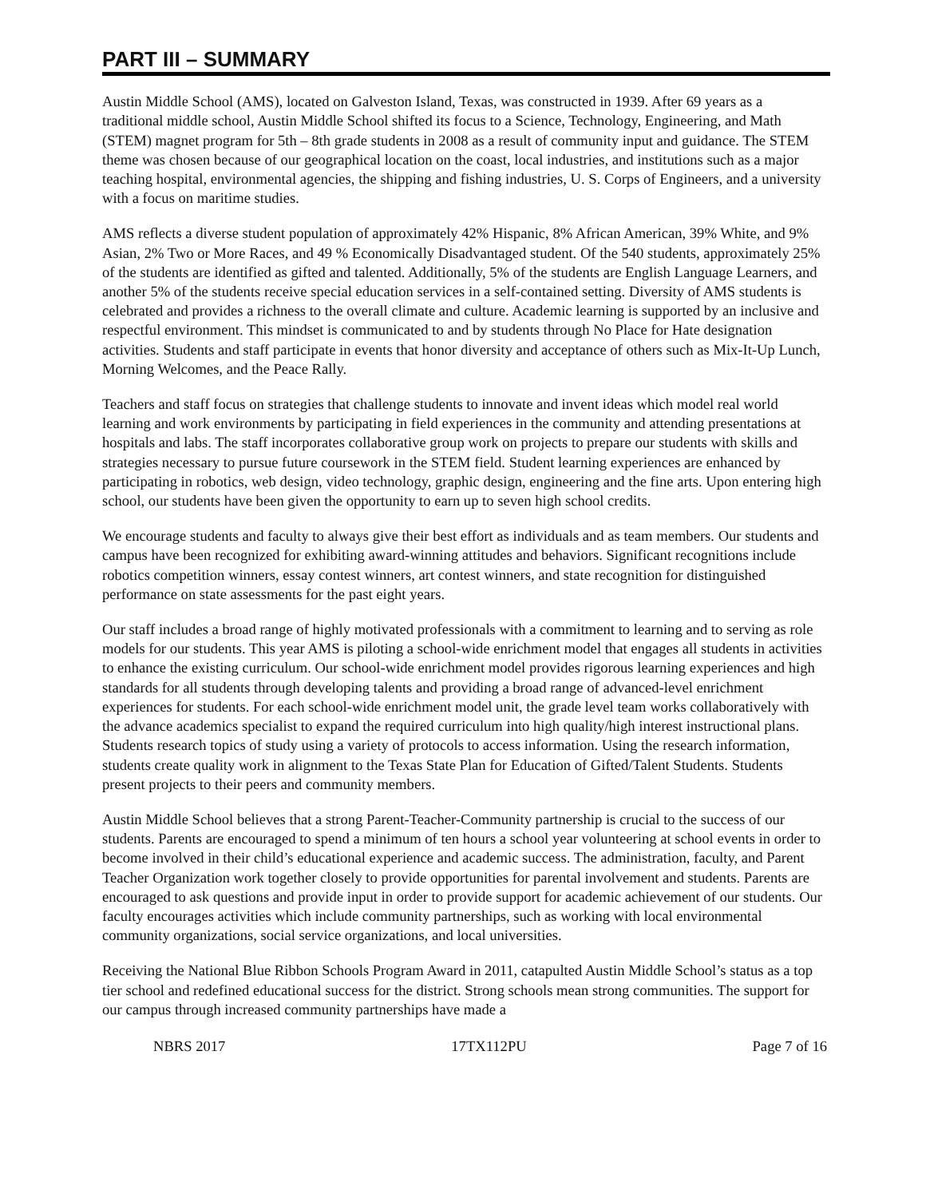PART III – SUMMARY
Austin Middle School (AMS), located on Galveston Island, Texas, was constructed in 1939. After 69 years as a traditional middle school, Austin Middle School shifted its focus to a Science, Technology, Engineering, and Math (STEM) magnet program for 5th – 8th grade students in 2008 as a result of community input and guidance. The STEM theme was chosen because of our geographical location on the coast, local industries, and institutions such as a major teaching hospital, environmental agencies, the shipping and fishing industries, U. S. Corps of Engineers, and a university with a focus on maritime studies.
AMS reflects a diverse student population of approximately 42% Hispanic, 8% African American, 39% White, and 9% Asian, 2% Two or More Races, and 49 % Economically Disadvantaged student. Of the 540 students, approximately 25% of the students are identified as gifted and talented. Additionally, 5% of the students are English Language Learners, and another 5% of the students receive special education services in a self-contained setting. Diversity of AMS students is celebrated and provides a richness to the overall climate and culture. Academic learning is supported by an inclusive and respectful environment. This mindset is communicated to and by students through No Place for Hate designation activities. Students and staff participate in events that honor diversity and acceptance of others such as Mix-It-Up Lunch, Morning Welcomes, and the Peace Rally.
Teachers and staff focus on strategies that challenge students to innovate and invent ideas which model real world learning and work environments by participating in field experiences in the community and attending presentations at hospitals and labs. The staff incorporates collaborative group work on projects to prepare our students with skills and strategies necessary to pursue future coursework in the STEM field. Student learning experiences are enhanced by participating in robotics, web design, video technology, graphic design, engineering and the fine arts. Upon entering high school, our students have been given the opportunity to earn up to seven high school credits.
We encourage students and faculty to always give their best effort as individuals and as team members. Our students and campus have been recognized for exhibiting award-winning attitudes and behaviors. Significant recognitions include robotics competition winners, essay contest winners, art contest winners, and state recognition for distinguished performance on state assessments for the past eight years.
Our staff includes a broad range of highly motivated professionals with a commitment to learning and to serving as role models for our students. This year AMS is piloting a school-wide enrichment model that engages all students in activities to enhance the existing curriculum. Our school-wide enrichment model provides rigorous learning experiences and high standards for all students through developing talents and providing a broad range of advanced-level enrichment experiences for students. For each school-wide enrichment model unit, the grade level team works collaboratively with the advance academics specialist to expand the required curriculum into high quality/high interest instructional plans. Students research topics of study using a variety of protocols to access information. Using the research information, students create quality work in alignment to the Texas State Plan for Education of Gifted/Talent Students. Students present projects to their peers and community members.
Austin Middle School believes that a strong Parent-Teacher-Community partnership is crucial to the success of our students. Parents are encouraged to spend a minimum of ten hours a school year volunteering at school events in order to become involved in their child’s educational experience and academic success. The administration, faculty, and Parent Teacher Organization work together closely to provide opportunities for parental involvement and students. Parents are encouraged to ask questions and provide input in order to provide support for academic achievement of our students. Our faculty encourages activities which include community partnerships, such as working with local environmental community organizations, social service organizations, and local universities.
Receiving the National Blue Ribbon Schools Program Award in 2011, catapulted Austin Middle School’s status as a top tier school and redefined educational success for the district. Strong schools mean strong communities. The support for our campus through increased community partnerships have made a
NBRS 2017 17TX112PU Page 7 of 16